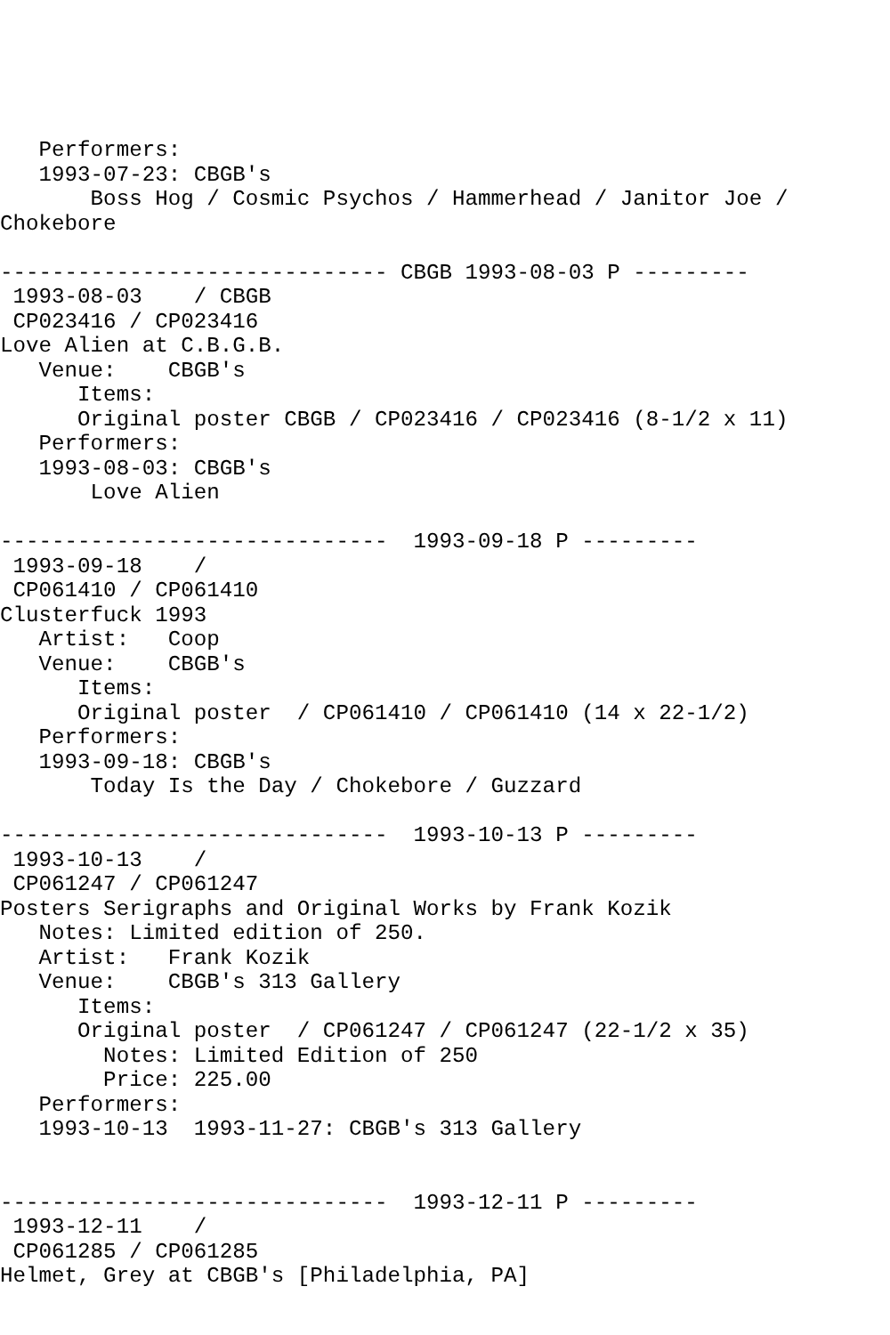Performers:
   1993-07-23: CBGB's
       Boss Hog / Cosmic Psychos / Hammerhead / Janitor Joe /
Chokebore

------------------------------ CBGB 1993-08-03 P ---------
 1993-08-03    / CBGB
 CP023416 / CP023416
Love Alien at C.B.G.B.
   Venue:    CBGB's
      Items:
      Original poster CBGB / CP023416 / CP023416 (8-1/2 x 11)
   Performers:
   1993-08-03: CBGB's
       Love Alien

------------------------------  1993-09-18 P ---------
 1993-09-18    /
 CP061410 / CP061410
Clusterfuck 1993
   Artist:   Coop
   Venue:    CBGB's
      Items:
      Original poster  / CP061410 / CP061410 (14 x 22-1/2)
   Performers:
   1993-09-18: CBGB's
       Today Is the Day / Chokebore / Guzzard

------------------------------  1993-10-13 P ---------
 1993-10-13    /
 CP061247 / CP061247
Posters Serigraphs and Original Works by Frank Kozik
   Notes: Limited edition of 250.
   Artist:   Frank Kozik
   Venue:    CBGB's 313 Gallery
      Items:
      Original poster  / CP061247 / CP061247 (22-1/2 x 35)
        Notes: Limited Edition of 250
        Price: 225.00
   Performers:
   1993-10-13  1993-11-27: CBGB's 313 Gallery


------------------------------  1993-12-11 P ---------
 1993-12-11    /
 CP061285 / CP061285
Helmet, Grey at CBGB's [Philadelphia, PA]